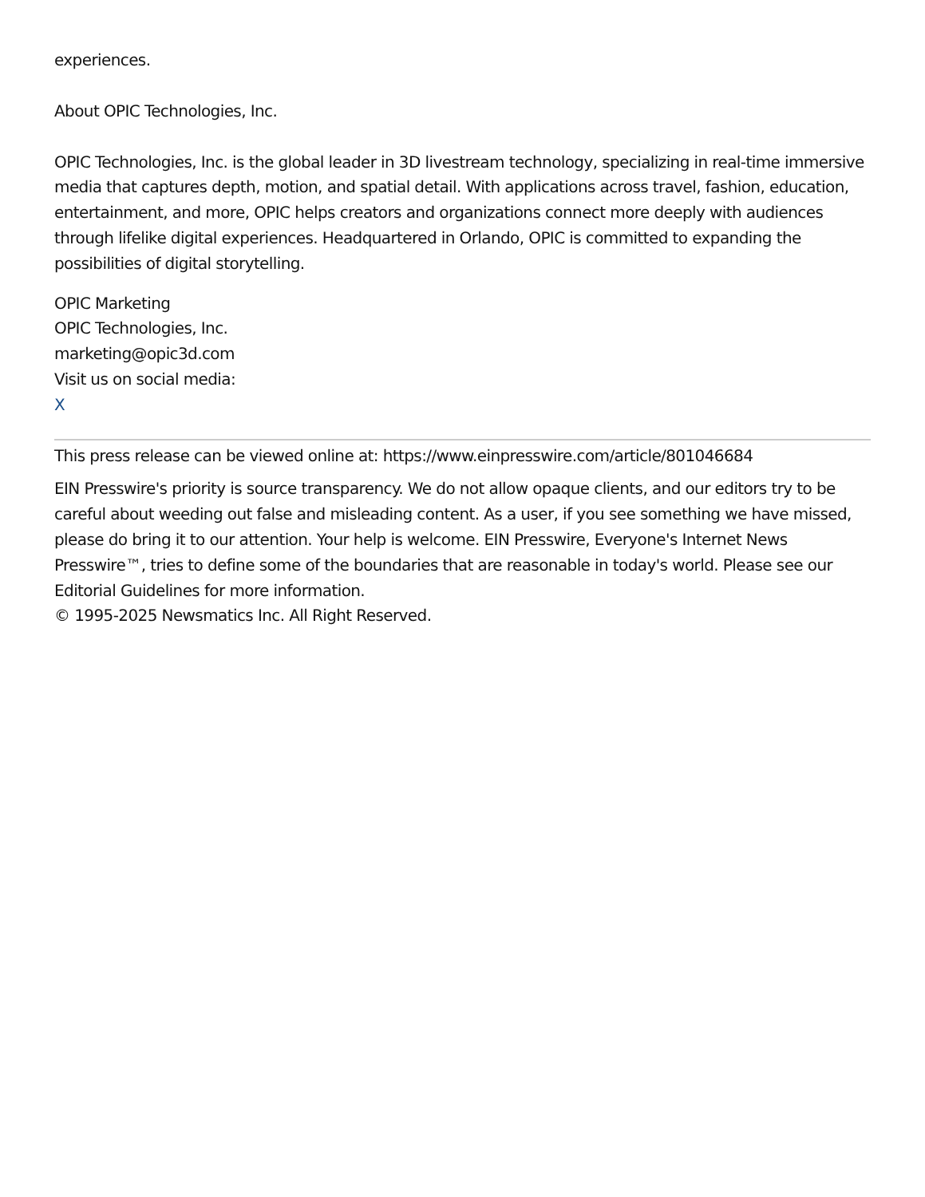experiences.
About OPIC Technologies, Inc.
OPIC Technologies, Inc. is the global leader in 3D livestream technology, specializing in real-time immersive media that captures depth, motion, and spatial detail. With applications across travel, fashion, education, entertainment, and more, OPIC helps creators and organizations connect more deeply with audiences through lifelike digital experiences. Headquartered in Orlando, OPIC is committed to expanding the possibilities of digital storytelling.
OPIC Marketing
OPIC Technologies, Inc.
marketing@opic3d.com
Visit us on social media:
X
This press release can be viewed online at: https://www.einpresswire.com/article/801046684
EIN Presswire's priority is source transparency. We do not allow opaque clients, and our editors try to be careful about weeding out false and misleading content. As a user, if you see something we have missed, please do bring it to our attention. Your help is welcome. EIN Presswire, Everyone's Internet News Presswire™, tries to define some of the boundaries that are reasonable in today's world. Please see our Editorial Guidelines for more information.
© 1995-2025 Newsmatics Inc. All Right Reserved.